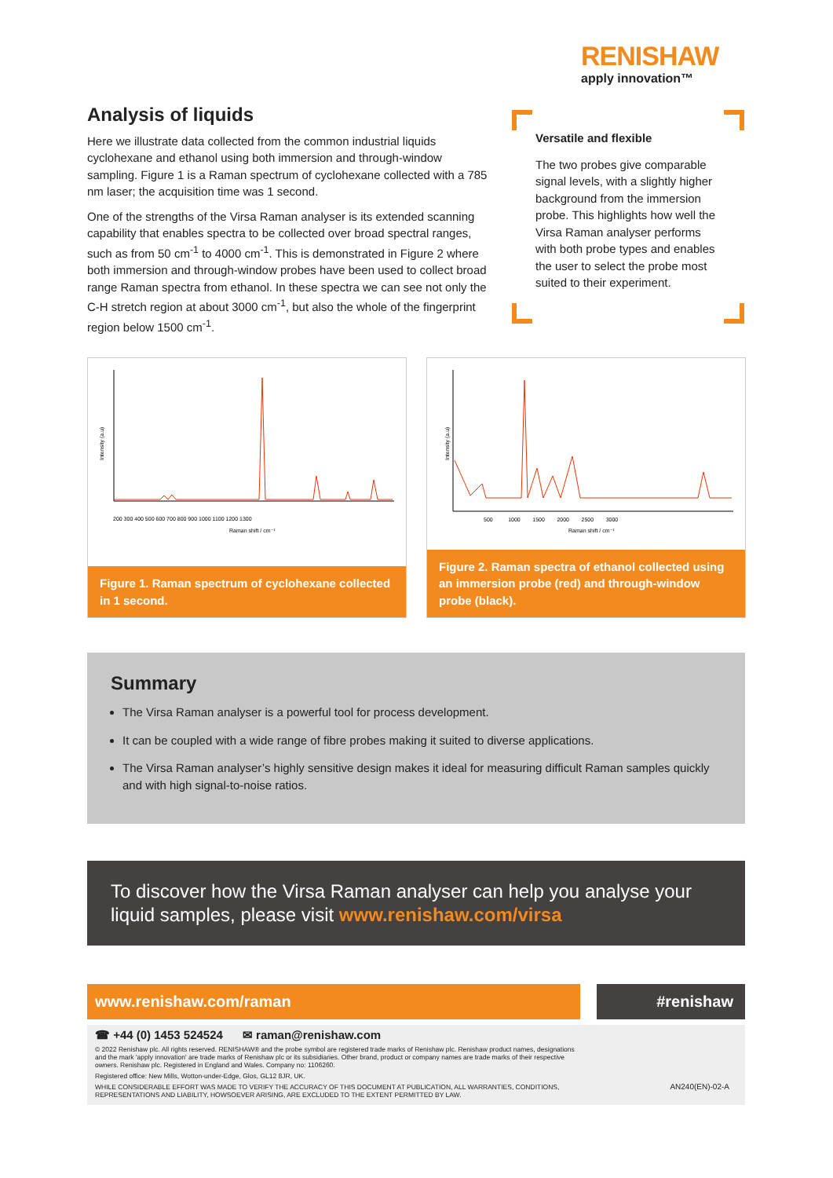RENISHAW
apply innovation™
Analysis of liquids
Here we illustrate data collected from the common industrial liquids cyclohexane and ethanol using both immersion and through-window sampling. Figure 1 is a Raman spectrum of cyclohexane collected with a 785 nm laser; the acquisition time was 1 second.
One of the strengths of the Virsa Raman analyser is its extended scanning capability that enables spectra to be collected over broad spectral ranges, such as from 50 cm<sup>-1</sup> to 4000 cm<sup>-1</sup>. This is demonstrated in Figure 2 where both immersion and through-window probes have been used to collect broad range Raman spectra from ethanol. In these spectra we can see not only the C-H stretch region at about 3000 cm<sup>-1</sup>, but also the whole of the fingerprint region below 1500 cm<sup>-1</sup>.
Versatile and flexible
The two probes give comparable signal levels, with a slightly higher background from the immersion probe. This highlights how well the Virsa Raman analyser performs with both probe types and enables the user to select the probe most suited to their experiment.
Intensity (a.u)
200 300 400 500 600 700 800 900 1000 1100 1200 1300
Raman shift / cm⁻¹
Figure 1. Raman spectrum of cyclohexane collected in 1 second.
Intensity (a.u)
500 1000 1500 2000 2500 3000
Raman shift / cm⁻¹
Figure 2. Raman spectra of ethanol collected using an immersion probe (red) and through-window probe (black).
Summary
The Virsa Raman analyser is a powerful tool for process development.
It can be coupled with a wide range of fibre probes making it suited to diverse applications.
The Virsa Raman analyser’s highly sensitive design makes it ideal for measuring difficult Raman samples quickly and with high signal-to-noise ratios.
To discover how the Virsa Raman analyser can help you analyse your liquid samples, please visit www.renishaw.com/virsa
www.renishaw.com/raman #renishaw
☎ +44 (0) 1453 524524 ✉ raman@renishaw.com
© 2022 Renishaw plc. All rights reserved. RENISHAW® and the probe symbol are registered trade marks of Renishaw plc. Renishaw product names, designations and the mark 'apply innovation' are trade marks of Renishaw plc or its subsidiaries. Other brand, product or company names are trade marks of their respective owners. Renishaw plc. Registered in England and Wales. Company no: 1106260.
Registered office: New Mills, Wotton-under-Edge, Glos, GL12 8JR, UK.
WHILE CONSIDERABLE EFFORT WAS MADE TO VERIFY THE ACCURACY OF THIS DOCUMENT AT PUBLICATION, ALL WARRANTIES, CONDITIONS, REPRESENTATIONS AND LIABILITY, HOWSOEVER ARISING, ARE EXCLUDED TO THE EXTENT PERMITTED BY LAW. AN240(EN)-02-A